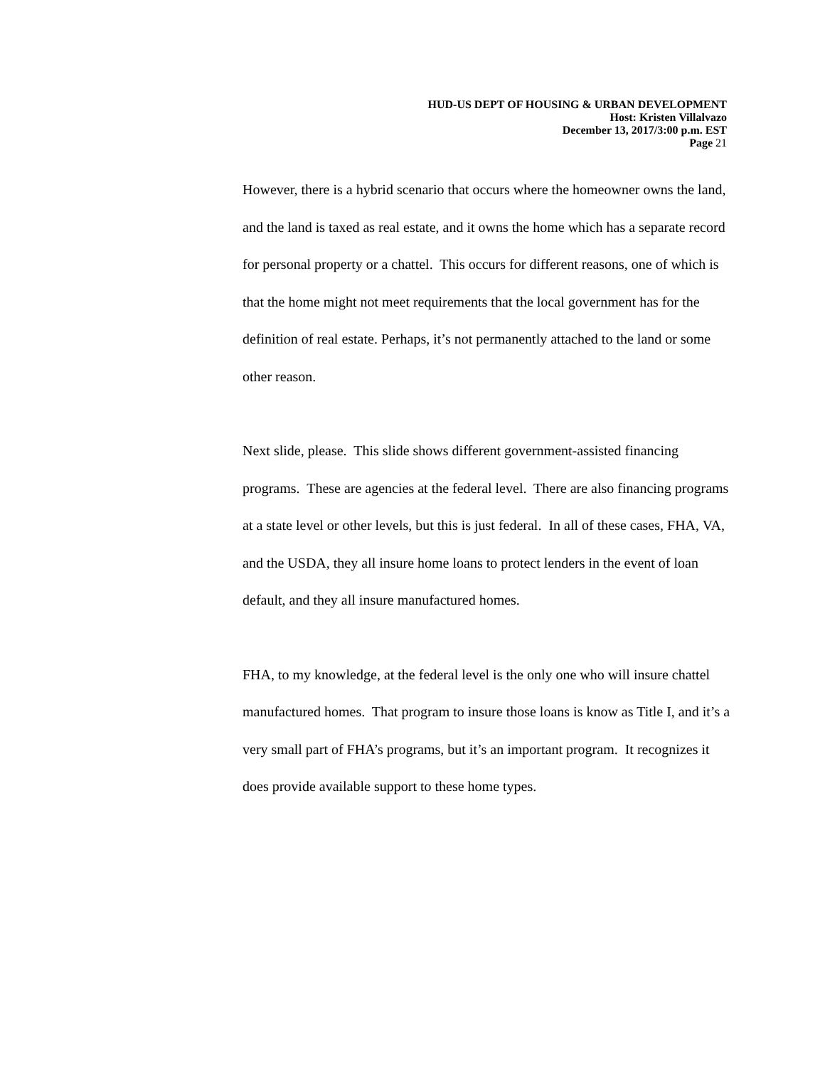HUD-US DEPT OF HOUSING & URBAN DEVELOPMENT
Host: Kristen Villalvazo
December 13, 2017/3:00 p.m. EST
Page 21
However, there is a hybrid scenario that occurs where the homeowner owns the land, and the land is taxed as real estate, and it owns the home which has a separate record for personal property or a chattel. This occurs for different reasons, one of which is that the home might not meet requirements that the local government has for the definition of real estate. Perhaps, it’s not permanently attached to the land or some other reason.
Next slide, please. This slide shows different government-assisted financing programs. These are agencies at the federal level. There are also financing programs at a state level or other levels, but this is just federal. In all of these cases, FHA, VA, and the USDA, they all insure home loans to protect lenders in the event of loan default, and they all insure manufactured homes.
FHA, to my knowledge, at the federal level is the only one who will insure chattel manufactured homes. That program to insure those loans is know as Title I, and it’s a very small part of FHA’s programs, but it’s an important program. It recognizes it does provide available support to these home types.